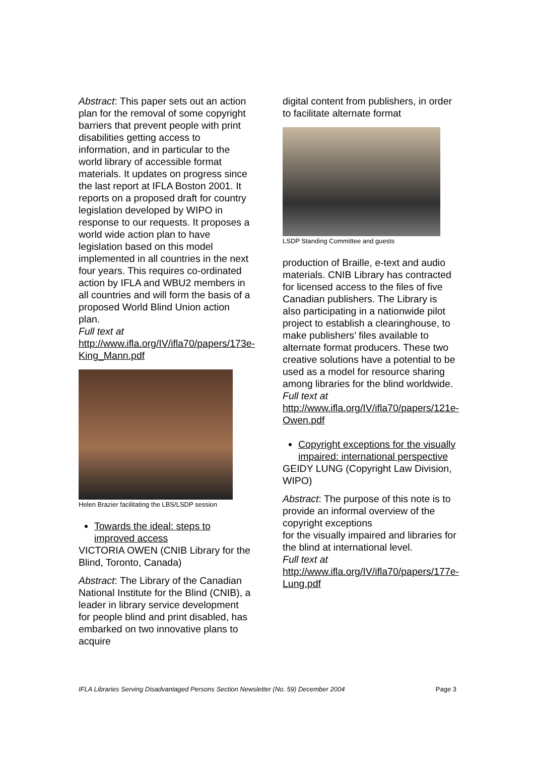Abstract: This paper sets out an action plan for the removal of some copyright barriers that prevent people with print disabilities getting access to information, and in particular to the world library of accessible format materials. It updates on progress since the last report at IFLA Boston 2001. It reports on a proposed draft for country legislation developed by WIPO in response to our requests. It proposes a world wide action plan to have legislation based on this model implemented in all countries in the next four years. This requires co-ordinated action by IFLA and WBU2 members in all countries and will form the basis of a proposed World Blind Union action plan.
Full text at
http://www.ifla.org/IV/ifla70/papers/173e-King_Mann.pdf
Helen Brazier facilitating the LBS/LSDP session
Towards the ideal: steps to improved access
VICTORIA OWEN (CNIB Library for the Blind, Toronto, Canada)
Abstract: The Library of the Canadian National Institute for the Blind (CNIB), a leader in library service development for people blind and print disabled, has embarked on two innovative plans to acquire
digital content from publishers, in order to facilitate alternate format
LSDP Standing Committee and guests
production of Braille, e-text and audio materials. CNIB Library has contracted for licensed access to the files of five Canadian publishers. The Library is also participating in a nationwide pilot project to establish a clearinghouse, to make publishers’ files available to alternate format producers. These two creative solutions have a potential to be used as a model for resource sharing among libraries for the blind worldwide.
Full text at
http://www.ifla.org/IV/ifla70/papers/121e-Owen.pdf
Copyright exceptions for the visually impaired: international perspective
GEIDY LUNG (Copyright Law Division, WIPO)
Abstract: The purpose of this note is to provide an informal overview of the copyright exceptions
for the visually impaired and libraries for the blind at international level.
Full text at
http://www.ifla.org/IV/ifla70/papers/177e-Lung.pdf
IFLA Libraries Serving Disadvantaged Persons Section Newsletter (No. 59) December 2004 Page 3